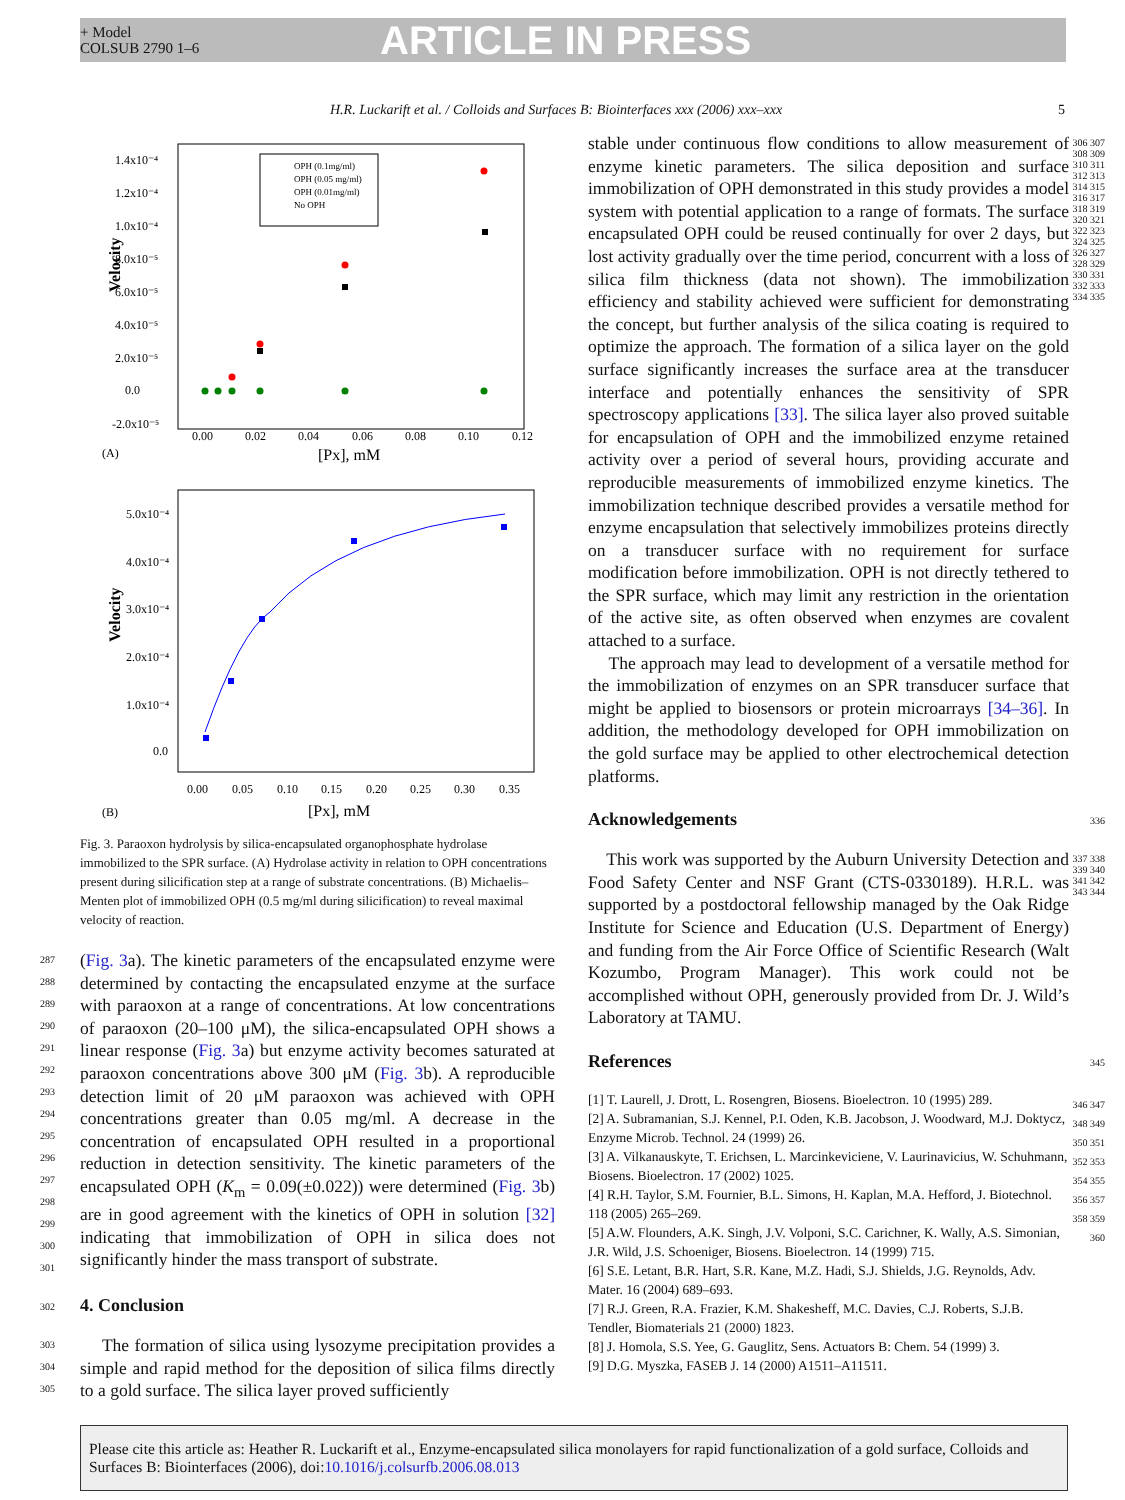+ Model
COLSUB 2790 1–6
ARTICLE IN PRESS
H.R. Luckarift et al. / Colloids and Surfaces B: Biointerfaces xxx (2006) xxx–xxx 5
1.4x10⁻⁴
1.2x10⁻⁴
1.0x10⁻⁴
8.0x10⁻⁵
6.0x10⁻⁵
4.0x10⁻⁵
2.0x10⁻⁵
0.0
-2.0x10⁻⁵
0.00
0.02
0.04
0.06
0.08
0.10
0.12
Velocity
[Px], mM
(A)
OPH (0.1mg/ml)
OPH (0.05 mg/ml)
OPH (0.01mg/ml)
No OPH
5.0x10⁻⁴
4.0x10⁻⁴
3.0x10⁻⁴
2.0x10⁻⁴
1.0x10⁻⁴
0.0
0.00
0.05
0.10
0.15
0.20
0.25
0.30
0.35
Velocity
[Px], mM
(B)
Fig. 3. Paraoxon hydrolysis by silica-encapsulated organophosphate hydrolase immobilized to the SPR surface. (A) Hydrolase activity in relation to OPH concentrations present during silicification step at a range of substrate concentrations. (B) Michaelis–Menten plot of immobilized OPH (0.5 mg/ml during silicification) to reveal maximal velocity of reaction.
287
288
289
290
291
292
293
294
295
296
297
298
299
300
301
(Fig. 3a). The kinetic parameters of the encapsulated enzyme were determined by contacting the encapsulated enzyme at the surface with paraoxon at a range of concentrations. At low concentrations of paraoxon (20–100 μM), the silica-encapsulated OPH shows a linear response (Fig. 3a) but enzyme activity becomes saturated at paraoxon concentrations above 300 μM (Fig. 3b). A reproducible detection limit of 20 μM paraoxon was achieved with OPH concentrations greater than 0.05 mg/ml. A decrease in the concentration of encapsulated OPH resulted in a proportional reduction in detection sensitivity. The kinetic parameters of the encapsulated OPH (K<sub>m</sub> = 0.09(±0.022)) were determined (Fig. 3b) are in good agreement with the kinetics of OPH in solution [32] indicating that immobilization of OPH in silica does not significantly hinder the mass transport of substrate.
302
4. Conclusion
303
304
305
The formation of silica using lysozyme precipitation provides a simple and rapid method for the deposition of silica films directly to a gold surface. The silica layer proved sufficiently
stable under continuous flow conditions to allow measurement of enzyme kinetic parameters. The silica deposition and surface immobilization of OPH demonstrated in this study provides a model system with potential application to a range of formats. The surface encapsulated OPH could be reused continually for over 2 days, but lost activity gradually over the time period, concurrent with a loss of silica film thickness (data not shown). The immobilization efficiency and stability achieved were sufficient for demonstrating the concept, but further analysis of the silica coating is required to optimize the approach. The formation of a silica layer on the gold surface significantly increases the surface area at the transducer interface and potentially enhances the sensitivity of SPR spectroscopy applications [33]. The silica layer also proved suitable for encapsulation of OPH and the immobilized enzyme retained activity over a period of several hours, providing accurate and reproducible measurements of immobilized enzyme kinetics. The immobilization technique described provides a versatile method for enzyme encapsulation that selectively immobilizes proteins directly on a transducer surface with no requirement for surface modification before immobilization. OPH is not directly tethered to the SPR surface, which may limit any restriction in the orientation of the active site, as often observed when enzymes are covalent attached to a surface.
The approach may lead to development of a versatile method for the immobilization of enzymes on an SPR transducer surface that might be applied to biosensors or protein microarrays [34–36]. In addition, the methodology developed for OPH immobilization on the gold surface may be applied to other electrochemical detection platforms.
306 307 308 309 310 311 312 313 314 315 316 317 318 319 320 321 322 323 324 325 326 327 328 329 330 331 332 333 334 335
Acknowledgements
336
This work was supported by the Auburn University Detection and Food Safety Center and NSF Grant (CTS-0330189). H.R.L. was supported by a postdoctoral fellowship managed by the Oak Ridge Institute for Science and Education (U.S. Department of Energy) and funding from the Air Force Office of Scientific Research (Walt Kozumbo, Program Manager). This work could not be accomplished without OPH, generously provided from Dr. J. Wild’s Laboratory at TAMU.
337 338 339 340 341 342 343 344
References
345
[1] T. Laurell, J. Drott, L. Rosengren, Biosens. Bioelectron. 10 (1995) 289.
[2] A. Subramanian, S.J. Kennel, P.I. Oden, K.B. Jacobson, J. Woodward, M.J. Doktycz, Enzyme Microb. Technol. 24 (1999) 26.
[3] A. Vilkanauskyte, T. Erichsen, L. Marcinkeviciene, V. Laurinavicius, W. Schuhmann, Biosens. Bioelectron. 17 (2002) 1025.
[4] R.H. Taylor, S.M. Fournier, B.L. Simons, H. Kaplan, M.A. Hefford, J. Biotechnol. 118 (2005) 265–269.
[5] A.W. Flounders, A.K. Singh, J.V. Volponi, S.C. Carichner, K. Wally, A.S. Simonian, J.R. Wild, J.S. Schoeniger, Biosens. Bioelectron. 14 (1999) 715.
[6] S.E. Letant, B.R. Hart, S.R. Kane, M.Z. Hadi, S.J. Shields, J.G. Reynolds, Adv. Mater. 16 (2004) 689–693.
[7] R.J. Green, R.A. Frazier, K.M. Shakesheff, M.C. Davies, C.J. Roberts, S.J.B. Tendler, Biomaterials 21 (2000) 1823.
[8] J. Homola, S.S. Yee, G. Gauglitz, Sens. Actuators B: Chem. 54 (1999) 3.
[9] D.G. Myszka, FASEB J. 14 (2000) A1511–A11511.
346 347 348 349 350 351 352 353 354 355 356 357 358 359 360
Please cite this article as: Heather R. Luckarift et al., Enzyme-encapsulated silica monolayers for rapid functionalization of a gold surface, Colloids and Surfaces B: Biointerfaces (2006), doi:10.1016/j.colsurfb.2006.08.013